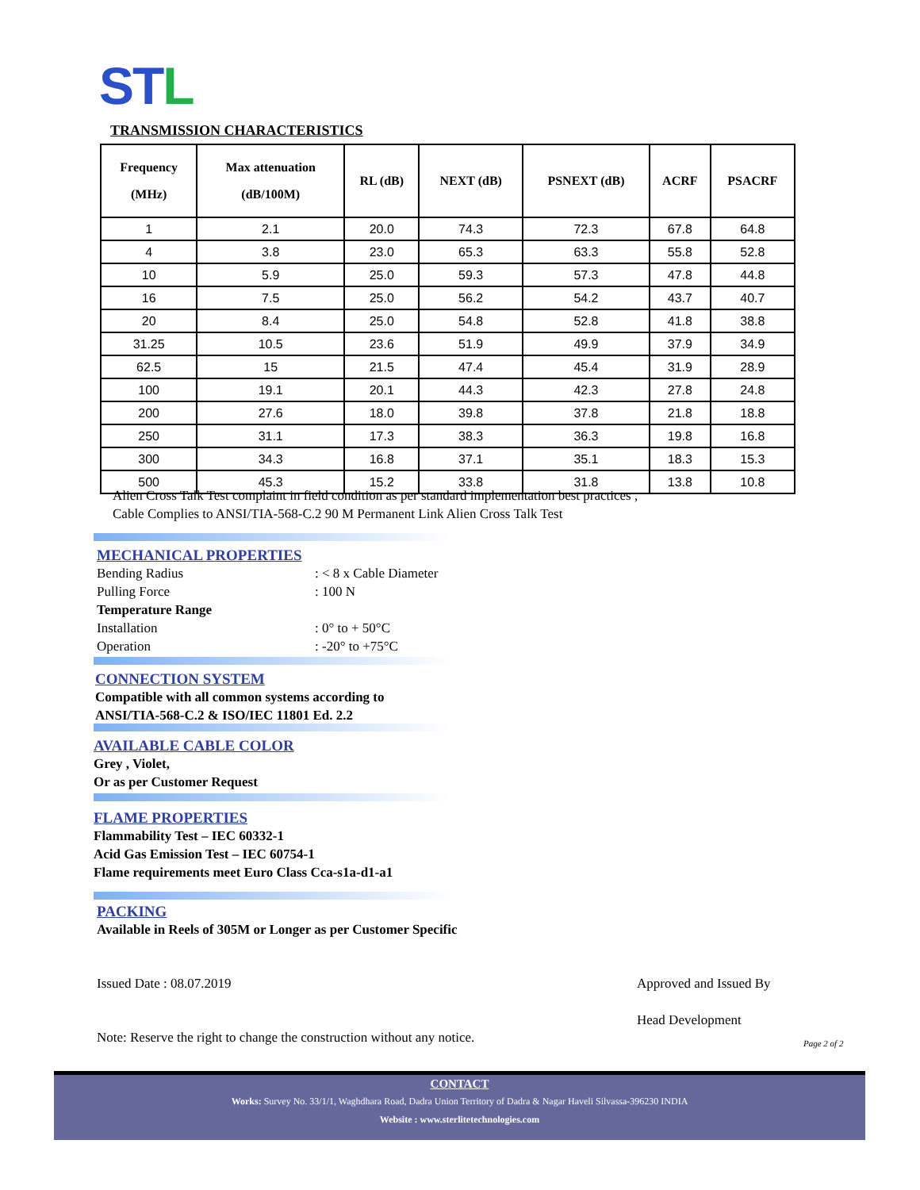STL
TRANSMISSION CHARACTERISTICS
| Frequency (MHz) | Max attenuation (dB/100M) | RL (dB) | NEXT (dB) | PSNEXT (dB) | ACRF | PSACRF |
| --- | --- | --- | --- | --- | --- | --- |
| 1 | 2.1 | 20.0 | 74.3 | 72.3 | 67.8 | 64.8 |
| 4 | 3.8 | 23.0 | 65.3 | 63.3 | 55.8 | 52.8 |
| 10 | 5.9 | 25.0 | 59.3 | 57.3 | 47.8 | 44.8 |
| 16 | 7.5 | 25.0 | 56.2 | 54.2 | 43.7 | 40.7 |
| 20 | 8.4 | 25.0 | 54.8 | 52.8 | 41.8 | 38.8 |
| 31.25 | 10.5 | 23.6 | 51.9 | 49.9 | 37.9 | 34.9 |
| 62.5 | 15 | 21.5 | 47.4 | 45.4 | 31.9 | 28.9 |
| 100 | 19.1 | 20.1 | 44.3 | 42.3 | 27.8 | 24.8 |
| 200 | 27.6 | 18.0 | 39.8 | 37.8 | 21.8 | 18.8 |
| 250 | 31.1 | 17.3 | 38.3 | 36.3 | 19.8 | 16.8 |
| 300 | 34.3 | 16.8 | 37.1 | 35.1 | 18.3 | 15.3 |
| 500 | 45.3 | 15.2 | 33.8 | 31.8 | 13.8 | 10.8 |
Alien Cross Talk Test complaint in field condition as per standard implementation best practices ,
Cable Complies to ANSI/TIA-568-C.2 90 M Permanent Link Alien Cross Talk Test
MECHANICAL PROPERTIES
Bending Radius: < 8 x Cable Diameter
Pulling Force: 100 N
Temperature Range
Installation: 0° to + 50°C
Operation: -20° to +75°C
CONNECTION SYSTEM
Compatible with all common systems according to
ANSI/TIA-568-C.2 & ISO/IEC 11801 Ed. 2.2
AVAILABLE CABLE COLOR
Grey , Violet,
Or as per Customer Request
FLAME PROPERTIES
Flammability Test – IEC 60332-1
Acid Gas Emission Test – IEC 60754-1
Flame requirements meet Euro Class Cca-s1a-d1-a1
PACKING
Available in Reels of 305M or Longer as per Customer Specific
Issued Date : 08.07.2019 Approved and Issued By
Head Development
Note: Reserve the right to change the construction without any notice.
Page 2 of 2
CONTACT
Works: Survey No. 33/1/1, Waghdhara Road, Dadra Union Territory of Dadra & Nagar Haveli Silvassa-396230 INDIA
Website : www.sterlitetechnologies.com